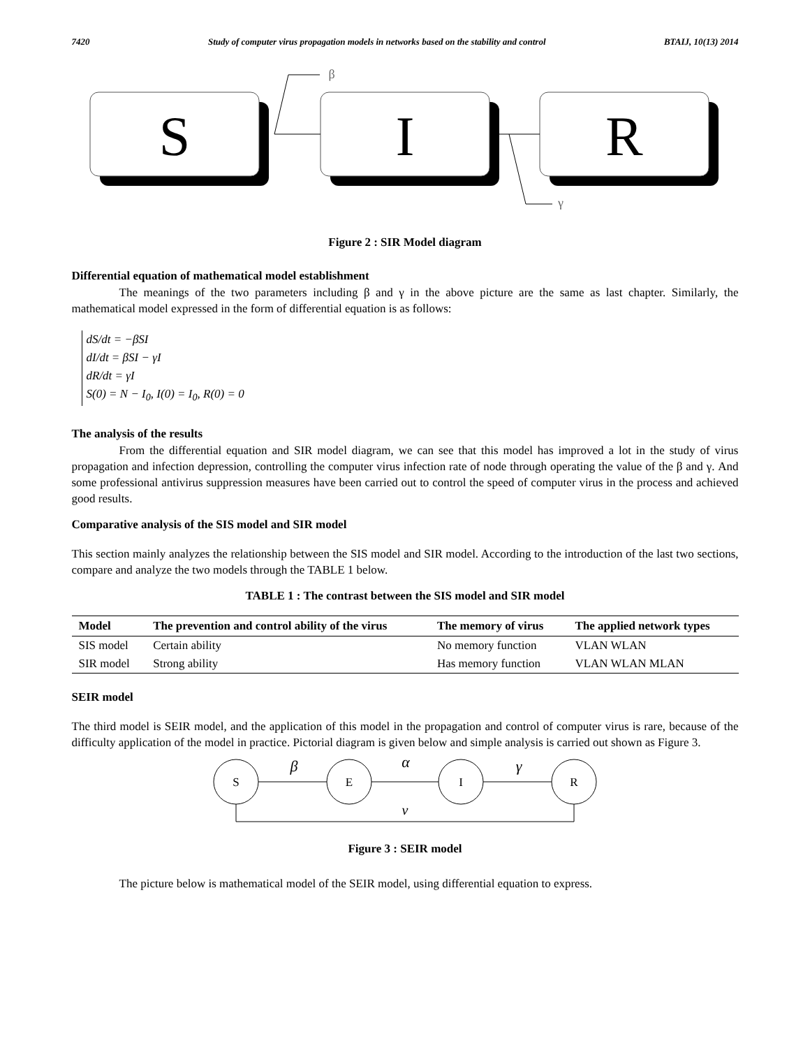7420 Study of computer virus propagation models in networks based on the stability and control BTAIJ, 10(13) 2014
S
I
R
β
γ
Figure 2 : SIR Model diagram
Differential equation of mathematical model establishment
The meanings of the two parameters including β and γ in the above picture are the same as last chapter. Similarly, the mathematical model expressed in the form of differential equation is as follows:
dS/dt = −βSI
dI/dt = βSI − γI
dR/dt = γI
S(0) = N − I<sub>0</sub>, I(0) = I<sub>0</sub>, R(0) = 0
The analysis of the results
From the differential equation and SIR model diagram, we can see that this model has improved a lot in the study of virus propagation and infection depression, controlling the computer virus infection rate of node through operating the value of the β and γ. And some professional antivirus suppression measures have been carried out to control the speed of computer virus in the process and achieved good results.
Comparative analysis of the SIS model and SIR model
This section mainly analyzes the relationship between the SIS model and SIR model. According to the introduction of the last two sections, compare and analyze the two models through the TABLE 1 below.
TABLE 1 : The contrast between the SIS model and SIR model
| Model | The prevention and control ability of the virus | The memory of virus | The applied network types |
| --- | --- | --- | --- |
| SIS model | Certain ability | No memory function | VLAN WLAN |
| SIR model | Strong ability | Has memory function | VLAN WLAN MLAN |
SEIR model
The third model is SEIR model, and the application of this model in the propagation and control of computer virus is rare, because of the difficulty application of the model in practice. Pictorial diagram is given below and simple analysis is carried out shown as Figure 3.
S
E
I
R
β
α
γ
v
Figure 3 : SEIR model
The picture below is mathematical model of the SEIR model, using differential equation to express.